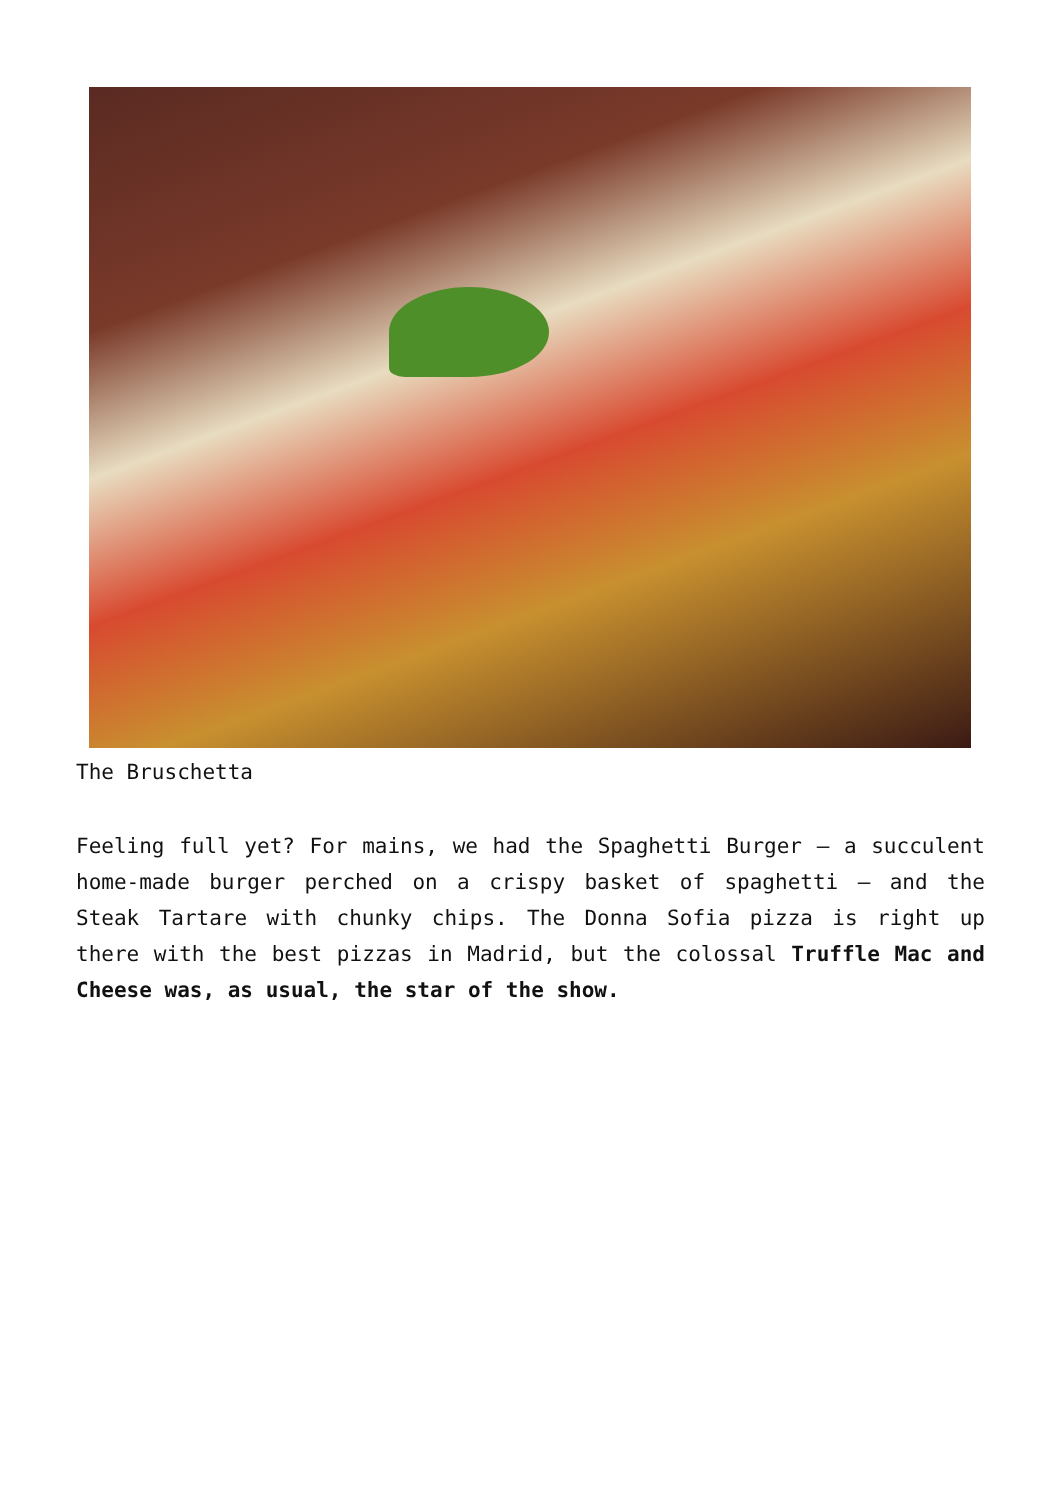The Bruschetta
Feeling full yet? For mains, we had the Spaghetti Burger – a succulent home-made burger perched on a crispy basket of spaghetti – and the Steak Tartare with chunky chips. The Donna Sofia pizza is right up there with the best pizzas in Madrid, but the colossal Truffle Mac and Cheese was, as usual, the star of the show.